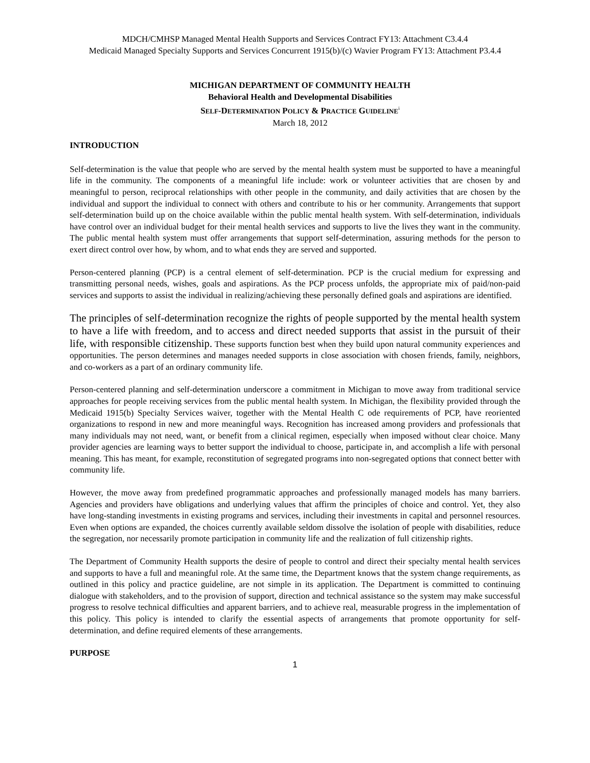MDCH/CMHSP Managed Mental Health Supports and Services Contract FY13: Attachment C3.4.4
Medicaid Managed Specialty Supports and Services Concurrent 1915(b)/(c) Wavier Program FY13: Attachment P3.4.4
MICHIGAN DEPARTMENT OF COMMUNITY HEALTH
Behavioral Health and Developmental Disabilities
SELF-DETERMINATION POLICY & PRACTICE GUIDELINE<sup>i</sup>
March 18, 2012
INTRODUCTION
Self-determination is the value that people who are served by the mental health system must be supported to have a meaningful life in the community. The components of a meaningful life include: work or volunteer activities that are chosen by and meaningful to person, reciprocal relationships with other people in the community, and daily activities that are chosen by the individual and support the individual to connect with others and contribute to his or her community. Arrangements that support self-determination build up on the choice available within the public mental health system. With self-determination, individuals have control over an individual budget for their mental health services and supports to live the lives they want in the community. The public mental health system must offer arrangements that support self-determination, assuring methods for the person to exert direct control over how, by whom, and to what ends they are served and supported.
Person-centered planning (PCP) is a central element of self-determination. PCP is the crucial medium for expressing and transmitting personal needs, wishes, goals and aspirations. As the PCP process unfolds, the appropriate mix of paid/non-paid services and supports to assist the individual in realizing/achieving these personally defined goals and aspirations are identified.
The principles of self-determination recognize the rights of people supported by the mental health system to have a life with freedom, and to access and direct needed supports that assist in the pursuit of their life, with responsible citizenship. These supports function best when they build upon natural community experiences and opportunities. The person determines and manages needed supports in close association with chosen friends, family, neighbors, and co-workers as a part of an ordinary community life.
Person-centered planning and self-determination underscore a commitment in Michigan to move away from traditional service approaches for people receiving services from the public mental health system. In Michigan, the flexibility provided through the Medicaid 1915(b) Specialty Services waiver, together with the Mental Health C ode requirements of PCP, have reoriented organizations to respond in new and more meaningful ways. Recognition has increased among providers and professionals that many individuals may not need, want, or benefit from a clinical regimen, especially when imposed without clear choice. Many provider agencies are learning ways to better support the individual to choose, participate in, and accomplish a life with personal meaning. This has meant, for example, reconstitution of segregated programs into non-segregated options that connect better with community life.
However, the move away from predefined programmatic approaches and professionally managed models has many barriers. Agencies and providers have obligations and underlying values that affirm the principles of choice and control. Yet, they also have long-standing investments in existing programs and services, including their investments in capital and personnel resources. Even when options are expanded, the choices currently available seldom dissolve the isolation of people with disabilities, reduce the segregation, nor necessarily promote participation in community life and the realization of full citizenship rights.
The Department of Community Health supports the desire of people to control and direct their specialty mental health services and supports to have a full and meaningful role. At the same time, the Department knows that the system change requirements, as outlined in this policy and practice guideline, are not simple in its application. The Department is committed to continuing dialogue with stakeholders, and to the provision of support, direction and technical assistance so the system may make successful progress to resolve technical difficulties and apparent barriers, and to achieve real, measurable progress in the implementation of this policy. This policy is intended to clarify the essential aspects of arrangements that promote opportunity for self-determination, and define required elements of these arrangements.
PURPOSE
1